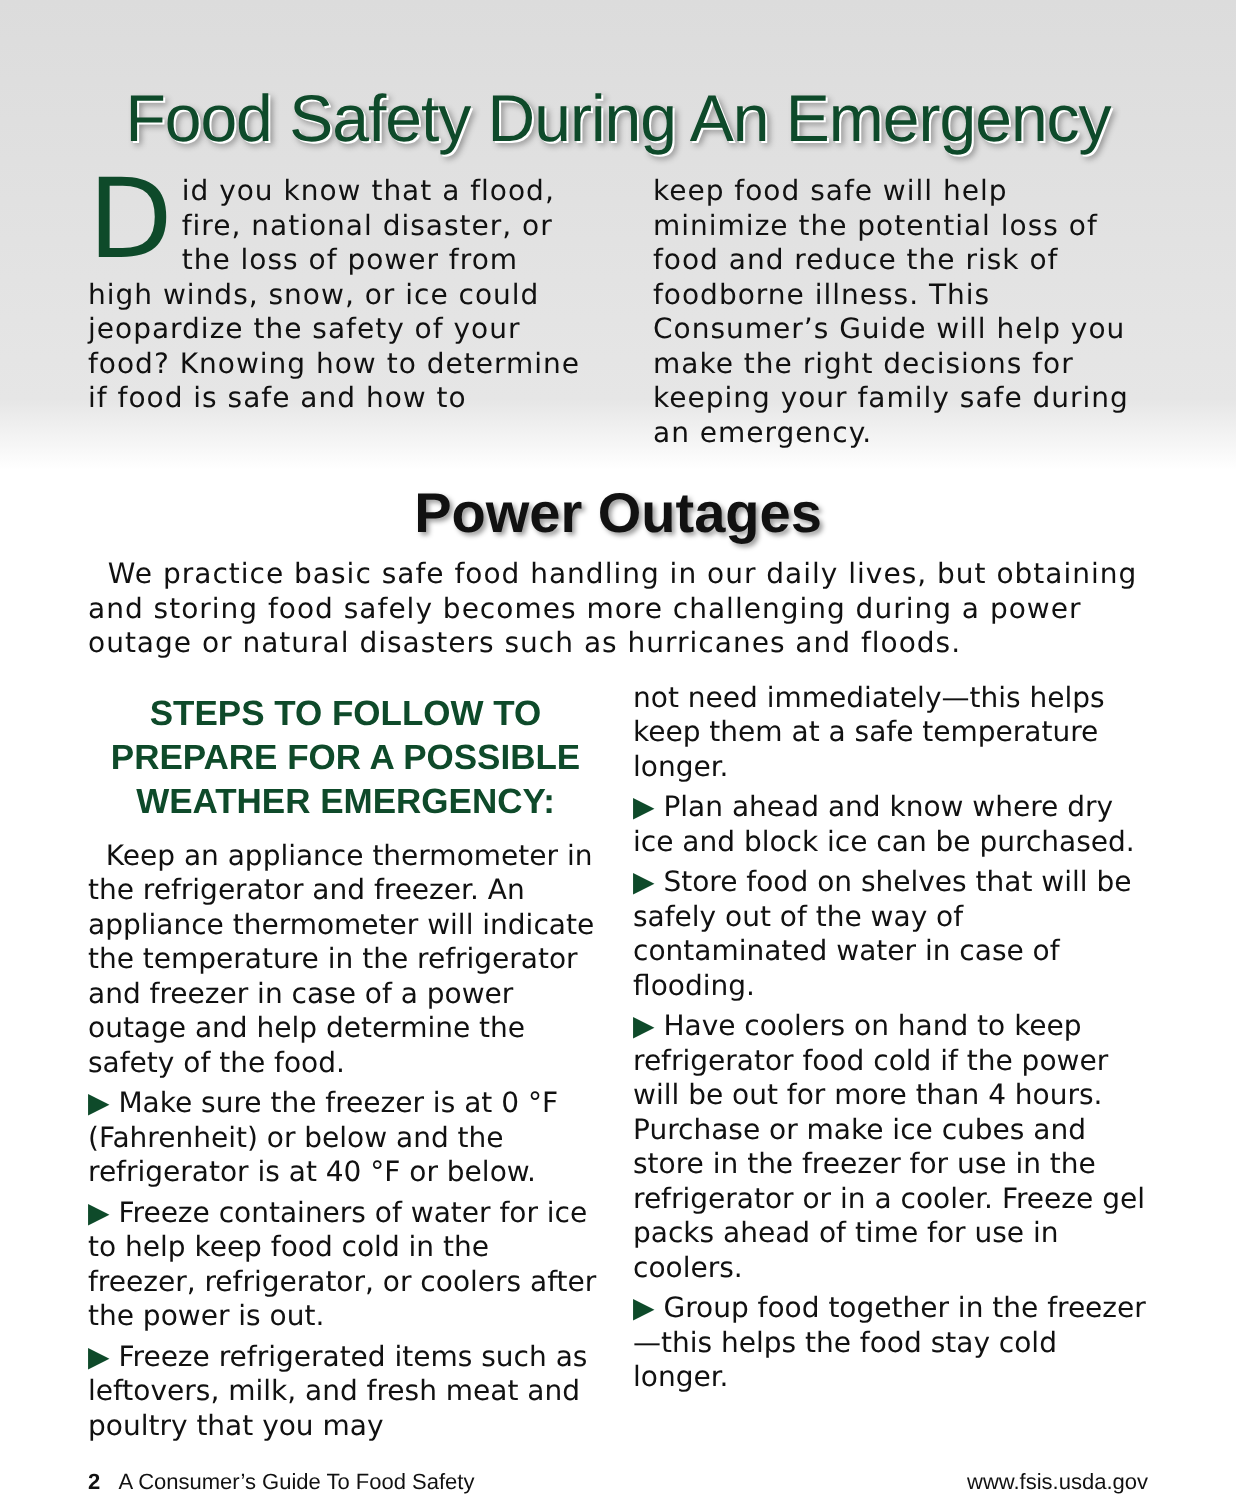Food Safety During An Emergency
Did you know that a flood, fire, national disaster, or the loss of power from high winds, snow, or ice could jeopardize the safety of your food? Knowing how to determine if food is safe and how to
keep food safe will help minimize the potential loss of food and reduce the risk of foodborne illness. This Consumer’s Guide will help you make the right decisions for keeping your family safe during an emergency.
Power Outages
We practice basic safe food handling in our daily lives, but obtaining and storing food safely becomes more challenging during a power outage or natural disasters such as hurricanes and floods.
STEPS TO FOLLOW TO PREPARE FOR A POSSIBLE WEATHER EMERGENCY:
Keep an appliance thermometer in the refrigerator and freezer. An appliance thermometer will indicate the temperature in the refrigerator and freezer in case of a power outage and help determine the safety of the food.
▶ Make sure the freezer is at 0 °F (Fahrenheit) or below and the refrigerator is at 40 °F or below.
▶ Freeze containers of water for ice to help keep food cold in the freezer, refrigerator, or coolers after the power is out.
▶ Freeze refrigerated items such as leftovers, milk, and fresh meat and poultry that you may
not need immediately—this helps keep them at a safe temperature longer.
▶ Plan ahead and know where dry ice and block ice can be purchased.
▶ Store food on shelves that will be safely out of the way of contaminated water in case of flooding.
▶ Have coolers on hand to keep refrigerator food cold if the power will be out for more than 4 hours. Purchase or make ice cubes and store in the freezer for use in the refrigerator or in a cooler. Freeze gel packs ahead of time for use in coolers.
▶ Group food together in the freezer—this helps the food stay cold longer.
2 A Consumer’s Guide To Food Safety www.fsis.usda.gov